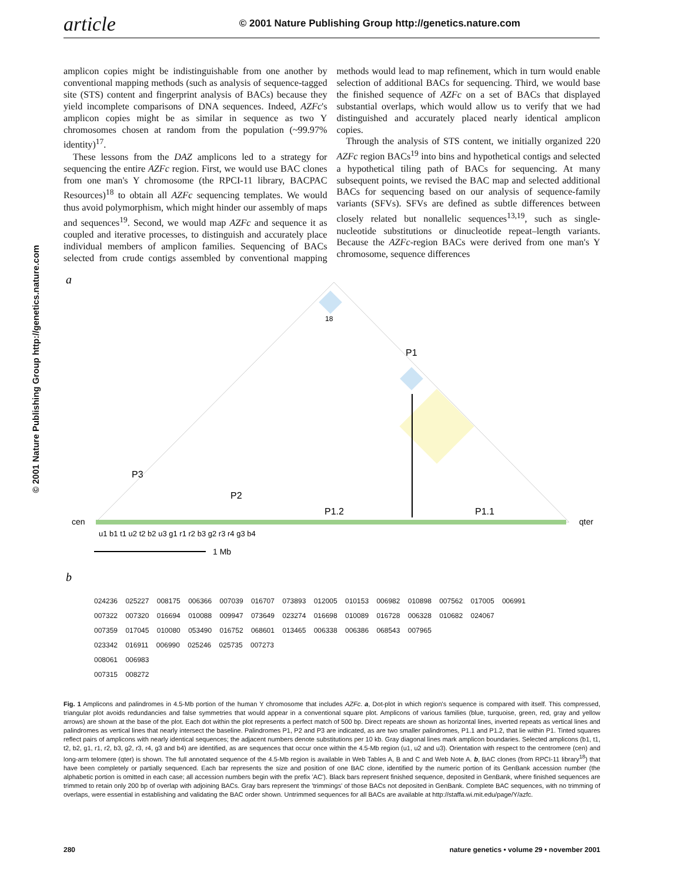article
© 2001 Nature Publishing Group http://genetics.nature.com
© 2001 Nature Publishing Group http://genetics.nature.com
amplicon copies might be indistinguishable from one another by conventional mapping methods (such as analysis of sequence-tagged site (STS) content and fingerprint analysis of BACs) because they yield incomplete comparisons of DNA sequences. Indeed, AZFc's amplicon copies might be as similar in sequence as two Y chromosomes chosen at random from the population (~99.97% identity)<sup>17</sup>.
These lessons from the DAZ amplicons led to a strategy for sequencing the entire AZFc region. First, we would use BAC clones from one man's Y chromosome (the RPCI-11 library, BACPAC Resources)<sup>18</sup> to obtain all AZFc sequencing templates. We would thus avoid polymorphism, which might hinder our assembly of maps and sequences<sup>19</sup>. Second, we would map AZFc and sequence it as coupled and iterative processes, to distinguish and accurately place individual members of amplicon families. Sequencing of BACs selected from crude contigs assembled by conventional mapping methods would lead to map refinement, which in turn would enable selection of additional BACs for sequencing. Third, we would base the finished sequence of AZFc on a set of BACs that displayed substantial overlaps, which would allow us to verify that we had distinguished and accurately placed nearly identical amplicon copies.
Through the analysis of STS content, we initially organized 220 AZFc region BACs<sup>19</sup> into bins and hypothetical contigs and selected a hypothetical tiling path of BACs for sequencing. At many subsequent points, we revised the BAC map and selected additional BACs for sequencing based on our analysis of sequence-family variants (SFVs). SFVs are defined as subtle differences between closely related but nonallelic sequences<sup>13,19</sup>, such as single-nucleotide substitutions or dinucleotide repeat–length variants. Because the AZFc-region BACs were derived from one man's Y chromosome, sequence differences
a
18
P1
P3
P2
P1.2
P1.1
cen
qter
u1 b1 t1 u2 t2 b2 u3 g1 r1 r2 b3 g2 r3 r4 g3 b4
1 Mb
b
024236 025227 008175 006366 007039 016707 073893 012005 010153 006982 010898 007562 017005 006991
007322 007320 016694 010088 009947 073649 023274 016698 010089 016728 006328 010682 024067
007359 017045 010080 053490 016752 068601 013465 006338 006386 068543 007965
023342 016911 006990 025246 025735 007273
008061 006983
007315 008272
Fig. 1 Amplicons and palindromes in 4.5-Mb portion of the human Y chromosome that includes AZFc. a, Dot-plot in which region's sequence is compared with itself. This compressed, triangular plot avoids redundancies and false symmetries that would appear in a conventional square plot. Amplicons of various families (blue, turquoise, green, red, gray and yellow arrows) are shown at the base of the plot. Each dot within the plot represents a perfect match of 500 bp. Direct repeats are shown as horizontal lines, inverted repeats as vertical lines and palindromes as vertical lines that nearly intersect the baseline. Palindromes P1, P2 and P3 are indicated, as are two smaller palindromes, P1.1 and P1.2, that lie within P1. Tinted squares reflect pairs of amplicons with nearly identical sequences; the adjacent numbers denote substitutions per 10 kb. Gray diagonal lines mark amplicon boundaries. Selected amplicons (b1, t1, t2, b2, g1, r1, r2, b3, g2, r3, r4, g3 and b4) are identified, as are sequences that occur once within the 4.5-Mb region (u1, u2 and u3). Orientation with respect to the centromere (cen) and long-arm telomere (qter) is shown. The full annotated sequence of the 4.5-Mb region is available in Web Tables A, B and C and Web Note A. b, BAC clones (from RPCI-11 library<sup>18</sup>) that have been completely or partially sequenced. Each bar represents the size and position of one BAC clone, identified by the numeric portion of its GenBank accession number (the alphabetic portion is omitted in each case; all accession numbers begin with the prefix 'AC'). Black bars represent finished sequence, deposited in GenBank, where finished sequences are trimmed to retain only 200 bp of overlap with adjoining BACs. Gray bars represent the 'trimmings' of those BACs not deposited in GenBank. Complete BAC sequences, with no trimming of overlaps, were essential in establishing and validating the BAC order shown. Untrimmed sequences for all BACs are available at http://staffa.wi.mit.edu/page/Y/azfc.
280 nature genetics • volume 29 • november 2001